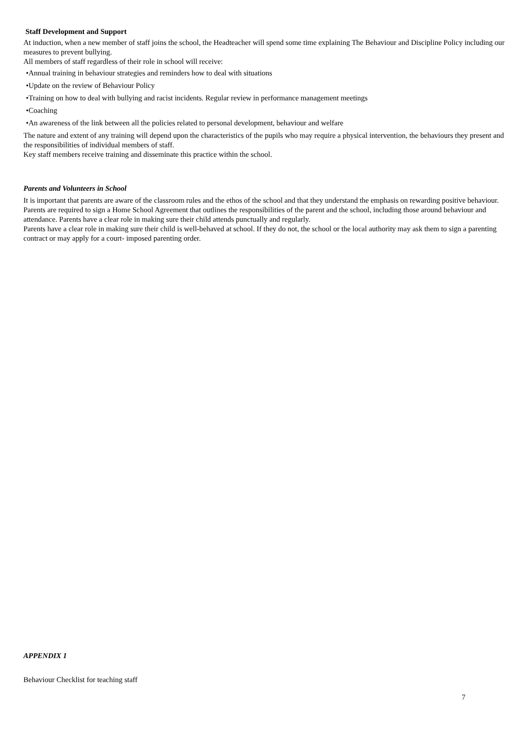Staff Development and Support
At induction, when a new member of staff joins the school, the Headteacher will spend some time explaining The Behaviour and Discipline Policy including our measures to prevent bullying.
All members of staff regardless of their role in school will receive:
•Annual training in behaviour strategies and reminders how to deal with situations
•Update on the review of Behaviour Policy
•Training on how to deal with bullying and racist incidents. Regular review in performance management meetings
•Coaching
•An awareness of the link between all the policies related to personal development, behaviour and welfare
The nature and extent of any training will depend upon the characteristics of the pupils who may require a physical intervention, the behaviours they present and the responsibilities of individual members of staff.
Key staff members receive training and disseminate this practice within the school.
Parents and Volunteers in School
It is important that parents are aware of the classroom rules and the ethos of the school and that they understand the emphasis on rewarding positive behaviour.
Parents are required to sign a Home School Agreement that outlines the responsibilities of the parent and the school, including those around behaviour and attendance. Parents have a clear role in making sure their child attends punctually and regularly.
Parents have a clear role in making sure their child is well-behaved at school. If they do not, the school or the local authority may ask them to sign a parenting contract or may apply for a court- imposed parenting order.
APPENDIX 1
Behaviour Checklist for teaching staff
7